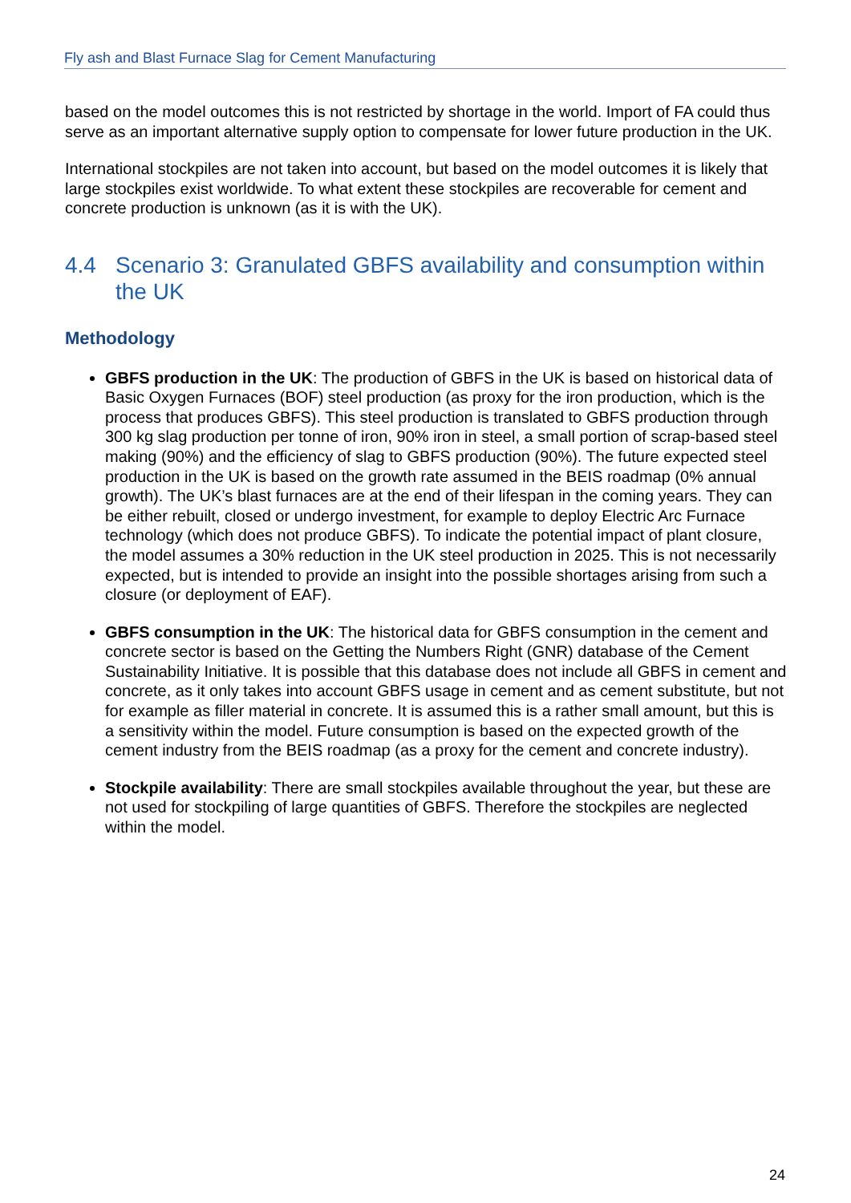Fly ash and Blast Furnace Slag for Cement Manufacturing
based on the model outcomes this is not restricted by shortage in the world. Import of FA could thus serve as an important alternative supply option to compensate for lower future production in the UK.
International stockpiles are not taken into account, but based on the model outcomes it is likely that large stockpiles exist worldwide. To what extent these stockpiles are recoverable for cement and concrete production is unknown (as it is with the UK).
4.4 Scenario 3: Granulated GBFS availability and consumption within the UK
Methodology
GBFS production in the UK: The production of GBFS in the UK is based on historical data of Basic Oxygen Furnaces (BOF) steel production (as proxy for the iron production, which is the process that produces GBFS). This steel production is translated to GBFS production through 300 kg slag production per tonne of iron, 90% iron in steel, a small portion of scrap-based steel making (90%) and the efficiency of slag to GBFS production (90%). The future expected steel production in the UK is based on the growth rate assumed in the BEIS roadmap (0% annual growth). The UK’s blast furnaces are at the end of their lifespan in the coming years. They can be either rebuilt, closed or undergo investment, for example to deploy Electric Arc Furnace technology (which does not produce GBFS). To indicate the potential impact of plant closure, the model assumes a 30% reduction in the UK steel production in 2025. This is not necessarily expected, but is intended to provide an insight into the possible shortages arising from such a closure (or deployment of EAF).
GBFS consumption in the UK: The historical data for GBFS consumption in the cement and concrete sector is based on the Getting the Numbers Right (GNR) database of the Cement Sustainability Initiative. It is possible that this database does not include all GBFS in cement and concrete, as it only takes into account GBFS usage in cement and as cement substitute, but not for example as filler material in concrete. It is assumed this is a rather small amount, but this is a sensitivity within the model. Future consumption is based on the expected growth of the cement industry from the BEIS roadmap (as a proxy for the cement and concrete industry).
Stockpile availability: There are small stockpiles available throughout the year, but these are not used for stockpiling of large quantities of GBFS. Therefore the stockpiles are neglected within the model.
24